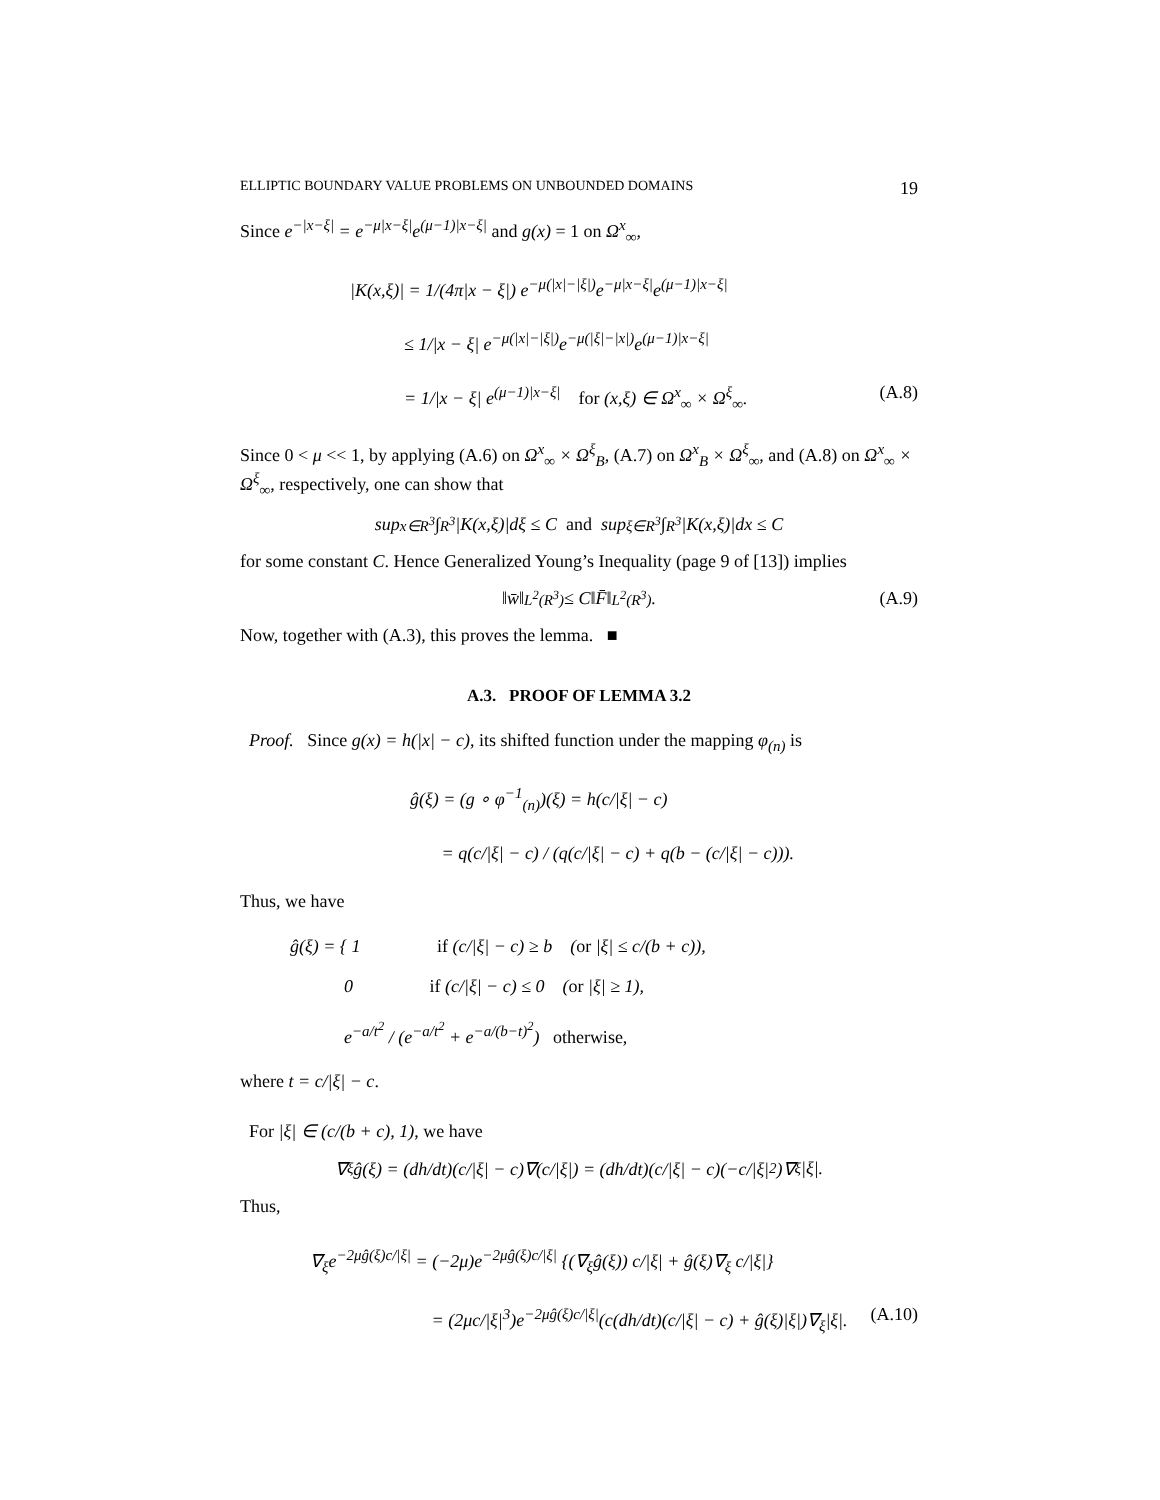ELLIPTIC BOUNDARY VALUE PROBLEMS ON UNBOUNDED DOMAINS 19
Since e<sup>−|x−ξ|</sup> = e<sup>−μ|x−ξ|</sup>e<sup>(μ−1)|x−ξ|</sup> and g(x) = 1 on Ω<sup>x</sup><sub>∞</sub>,
|K(x,ξ)| = 1/(4π|x − ξ|) e<sup>−μ(|x|−|ξ|)</sup>e<sup>−μ|x−ξ|</sup>e<sup>(μ−1)|x−ξ|</sup>
≤ 1/|x − ξ| e<sup>−μ(|x|−|ξ|)</sup>e<sup>−μ(|ξ|−|x|)</sup>e<sup>(μ−1)|x−ξ|</sup>
= 1/|x − ξ| e<sup>(μ−1)|x−ξ|</sup> for (x,ξ) ∈ Ω<sup>x</sup><sub>∞</sub> × Ω<sup>ξ</sup><sub>∞</sub>. (A.8)
Since 0 < μ << 1, by applying (A.6) on Ω<sup>x</sup><sub>∞</sub> × Ω<sup>ξ</sup><sub>B</sub>, (A.7) on Ω<sup>x</sup><sub>B</sub> × Ω<sup>ξ</sup><sub>∞</sub>, and (A.8) on Ω<sup>x</sup><sub>∞</sub> × Ω<sup>ξ</sup><sub>∞</sub>, respectively, one can show that
sup<sub>x∈R<sup>3</sup></sub> ∫<sub>R<sup>3</sup></sub> |K(x,ξ)|dξ ≤ C and sup<sub>ξ∈R<sup>3</sup></sub> ∫<sub>R<sup>3</sup></sub> |K(x,ξ)|dx ≤ C
for some constant C. Hence Generalized Young’s Inequality (page 9 of [13]) implies
‖w̄‖<sub>L<sup>2</sup>(R<sup>3</sup>)</sub> ≤ C‖F̄‖<sub>L<sup>2</sup>(R<sup>3</sup>)</sub>. (A.9)
Now, together with (A.3), this proves the lemma. ■
A.3. PROOF OF LEMMA 3.2
Proof. Since g(x) = h(|x| − c), its shifted function under the mapping φ<sub>(n)</sub> is
ĝ(ξ) = (g ∘ φ<sup>−1</sup><sub>(n)</sub>)(ξ) = h(c/|ξ| − c)
= q(c/|ξ| − c) / (q(c/|ξ| − c) + q(b − (c/|ξ| − c))).
Thus, we have
ĝ(ξ) = { 1 if (c/|ξ| − c) ≥ b (or |ξ| ≤ c/(b + c)),
0 if (c/|ξ| − c) ≤ 0 (or |ξ| ≥ 1),
e<sup>−a/t<sup>2</sup></sup> / (e<sup>−a/t<sup>2</sup></sup> + e<sup>−a/(b−t)<sup>2</sup></sup>) otherwise,
where t = c/|ξ| − c.
For |ξ| ∈ (c/(b + c), 1), we have
∇<sub>ξ</sub>ĝ(ξ) = (dh/dt)(c/|ξ| − c)∇(c/|ξ|) = (dh/dt)(c/|ξ| − c)(−c/|ξ|<sup>2</sup>)∇<sub>ξ</sub>|ξ|.
Thus,
∇<sub>ξ</sub>e<sup>−2μĝ(ξ)c/|ξ|</sup> = (−2μ)e<sup>−2μĝ(ξ)c/|ξ|</sup> {(∇<sub>ξ</sub>ĝ(ξ)) c/|ξ| + ĝ(ξ)∇<sub>ξ</sub> c/|ξ|}
= (2μc/|ξ|<sup>3</sup>)e<sup>−2μĝ(ξ)c/|ξ|</sup>(c(dh/dt)(c/|ξ| − c) + ĝ(ξ)|ξ|)∇<sub>ξ</sub>|ξ|. (A.10)